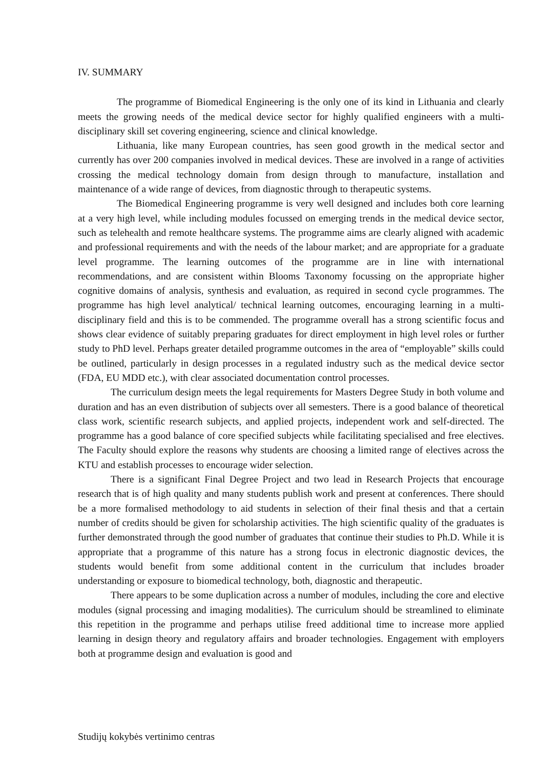IV. SUMMARY
The programme of Biomedical Engineering is the only one of its kind in Lithuania and clearly meets the growing needs of the medical device sector for highly qualified engineers with a multi-disciplinary skill set covering engineering, science and clinical knowledge.
Lithuania, like many European countries, has seen good growth in the medical sector and currently has over 200 companies involved in medical devices. These are involved in a range of activities crossing the medical technology domain from design through to manufacture, installation and maintenance of a wide range of devices, from diagnostic through to therapeutic systems.
The Biomedical Engineering programme is very well designed and includes both core learning at a very high level, while including modules focussed on emerging trends in the medical device sector, such as telehealth and remote healthcare systems. The programme aims are clearly aligned with academic and professional requirements and with the needs of the labour market; and are appropriate for a graduate level programme. The learning outcomes of the programme are in line with international recommendations, and are consistent within Blooms Taxonomy focussing on the appropriate higher cognitive domains of analysis, synthesis and evaluation, as required in second cycle programmes. The programme has high level analytical/ technical learning outcomes, encouraging learning in a multi-disciplinary field and this is to be commended. The programme overall has a strong scientific focus and shows clear evidence of suitably preparing graduates for direct employment in high level roles or further study to PhD level. Perhaps greater detailed programme outcomes in the area of “employable” skills could be outlined, particularly in design processes in a regulated industry such as the medical device sector (FDA, EU MDD etc.), with clear associated documentation control processes.
The curriculum design meets the legal requirements for Masters Degree Study in both volume and duration and has an even distribution of subjects over all semesters. There is a good balance of theoretical class work, scientific research subjects, and applied projects, independent work and self-directed. The programme has a good balance of core specified subjects while facilitating specialised and free electives. The Faculty should explore the reasons why students are choosing a limited range of electives across the KTU and establish processes to encourage wider selection.
There is a significant Final Degree Project and two lead in Research Projects that encourage research that is of high quality and many students publish work and present at conferences. There should be a more formalised methodology to aid students in selection of their final thesis and that a certain number of credits should be given for scholarship activities. The high scientific quality of the graduates is further demonstrated through the good number of graduates that continue their studies to Ph.D. While it is appropriate that a programme of this nature has a strong focus in electronic diagnostic devices, the students would benefit from some additional content in the curriculum that includes broader understanding or exposure to biomedical technology, both, diagnostic and therapeutic.
There appears to be some duplication across a number of modules, including the core and elective modules (signal processing and imaging modalities). The curriculum should be streamlined to eliminate this repetition in the programme and perhaps utilise freed additional time to increase more applied learning in design theory and regulatory affairs and broader technologies. Engagement with employers both at programme design and evaluation is good and
Studijų kokybės vertinimo centras